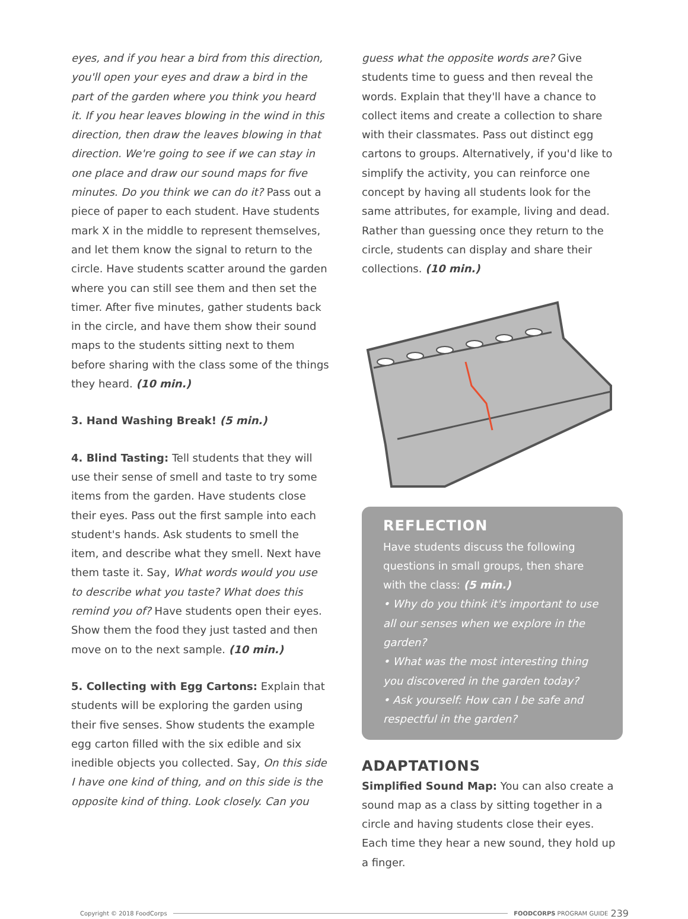eyes, and if you hear a bird from this direction, you'll open your eyes and draw a bird in the part of the garden where you think you heard it. If you hear leaves blowing in the wind in this direction, then draw the leaves blowing in that direction. We're going to see if we can stay in one place and draw our sound maps for five minutes. Do you think we can do it? Pass out a piece of paper to each student. Have students mark X in the middle to represent themselves, and let them know the signal to return to the circle. Have students scatter around the garden where you can still see them and then set the timer. After five minutes, gather students back in the circle, and have them show their sound maps to the students sitting next to them before sharing with the class some of the things they heard. (10 min.)
3. Hand Washing Break! (5 min.)
4. Blind Tasting: Tell students that they will use their sense of smell and taste to try some items from the garden. Have students close their eyes. Pass out the first sample into each student's hands. Ask students to smell the item, and describe what they smell. Next have them taste it. Say, What words would you use to describe what you taste? What does this remind you of? Have students open their eyes. Show them the food they just tasted and then move on to the next sample. (10 min.)
5. Collecting with Egg Cartons: Explain that students will be exploring the garden using their five senses. Show students the example egg carton filled with the six edible and six inedible objects you collected. Say, On this side I have one kind of thing, and on this side is the opposite kind of thing. Look closely. Can you
guess what the opposite words are? Give students time to guess and then reveal the words. Explain that they'll have a chance to collect items and create a collection to share with their classmates. Pass out distinct egg cartons to groups. Alternatively, if you'd like to simplify the activity, you can reinforce one concept by having all students look for the same attributes, for example, living and dead. Rather than guessing once they return to the circle, students can display and share their collections. (10 min.)
REFLECTION
Have students discuss the following questions in small groups, then share with the class: (5 min.)
• Why do you think it's important to use all our senses when we explore in the garden?
• What was the most interesting thing you discovered in the garden today?
• Ask yourself: How can I be safe and respectful in the garden?
ADAPTATIONS
Simplified Sound Map: You can also create a sound map as a class by sitting together in a circle and having students close their eyes. Each time they hear a new sound, they hold up a finger.
Copyright © 2018 FoodCorps FOODCORPS PROGRAM GUIDE 239